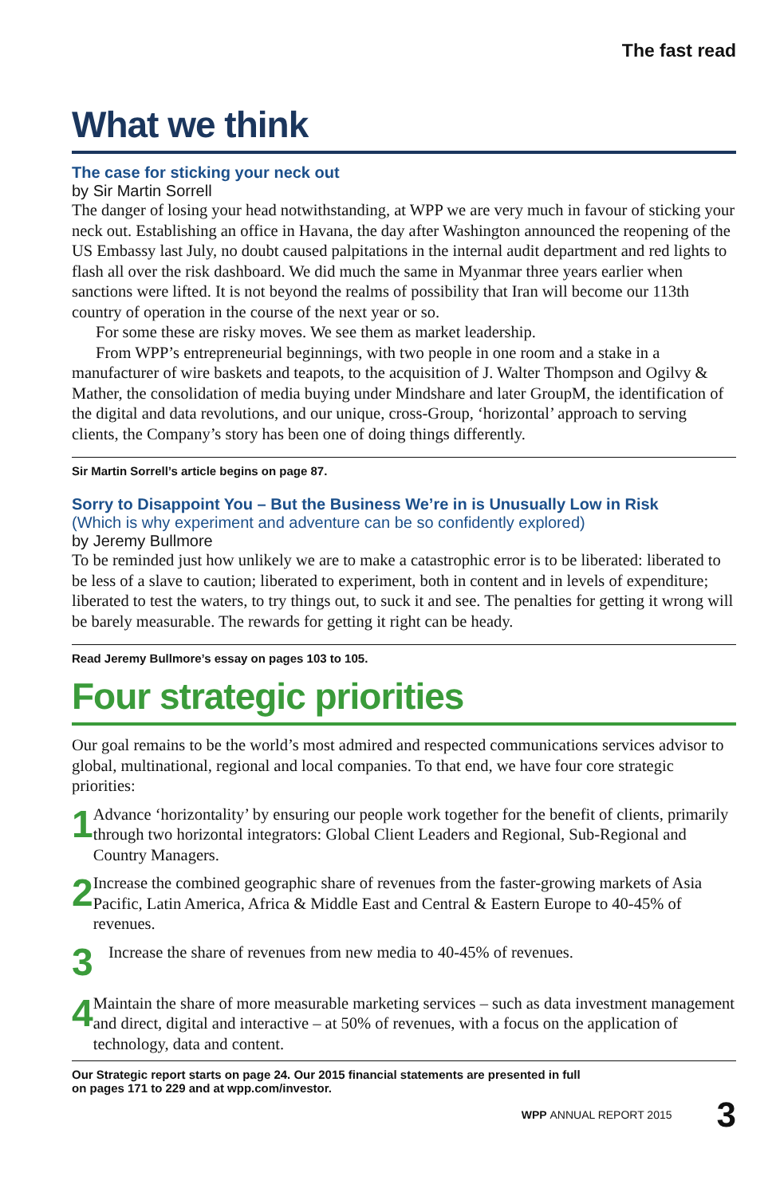The fast read
What we think
The case for sticking your neck out
by Sir Martin Sorrell
The danger of losing your head notwithstanding, at WPP we are very much in favour of sticking your neck out. Establishing an office in Havana, the day after Washington announced the reopening of the US Embassy last July, no doubt caused palpitations in the internal audit department and red lights to flash all over the risk dashboard. We did much the same in Myanmar three years earlier when sanctions were lifted. It is not beyond the realms of possibility that Iran will become our 113th country of operation in the course of the next year or so.
For some these are risky moves. We see them as market leadership.
From WPP’s entrepreneurial beginnings, with two people in one room and a stake in a manufacturer of wire baskets and teapots, to the acquisition of J. Walter Thompson and Ogilvy & Mather, the consolidation of media buying under Mindshare and later GroupM, the identification of the digital and data revolutions, and our unique, cross-Group, ‘horizontal’ approach to serving clients, the Company’s story has been one of doing things differently.
Sir Martin Sorrell’s article begins on page 87.
Sorry to Disappoint You – But the Business We’re in is Unusually Low in Risk
(Which is why experiment and adventure can be so confidently explored)
by Jeremy Bullmore
To be reminded just how unlikely we are to make a catastrophic error is to be liberated: liberated to be less of a slave to caution; liberated to experiment, both in content and in levels of expenditure; liberated to test the waters, to try things out, to suck it and see. The penalties for getting it wrong will be barely measurable. The rewards for getting it right can be heady.
Read Jeremy Bullmore’s essay on pages 103 to 105.
Four strategic priorities
Our goal remains to be the world’s most admired and respected communications services advisor to global, multinational, regional and local companies. To that end, we have four core strategic priorities:
1
Advance ‘horizontality’ by ensuring our people work together for the benefit of clients, primarily through two horizontal integrators: Global Client Leaders and Regional, Sub-Regional and Country Managers.
2
Increase the combined geographic share of revenues from the faster-growing markets of Asia Pacific, Latin America, Africa & Middle East and Central & Eastern Europe to 40-45% of revenues.
3
Increase the share of revenues from new media to 40-45% of revenues.
4
Maintain the share of more measurable marketing services – such as data investment management and direct, digital and interactive – at 50% of revenues, with a focus on the application of technology, data and content.
Our Strategic report starts on page 24. Our 2015 financial statements are presented in full
on pages 171 to 229 and at wpp.com/investor.
WPP ANNUAL REPORT 2015 3